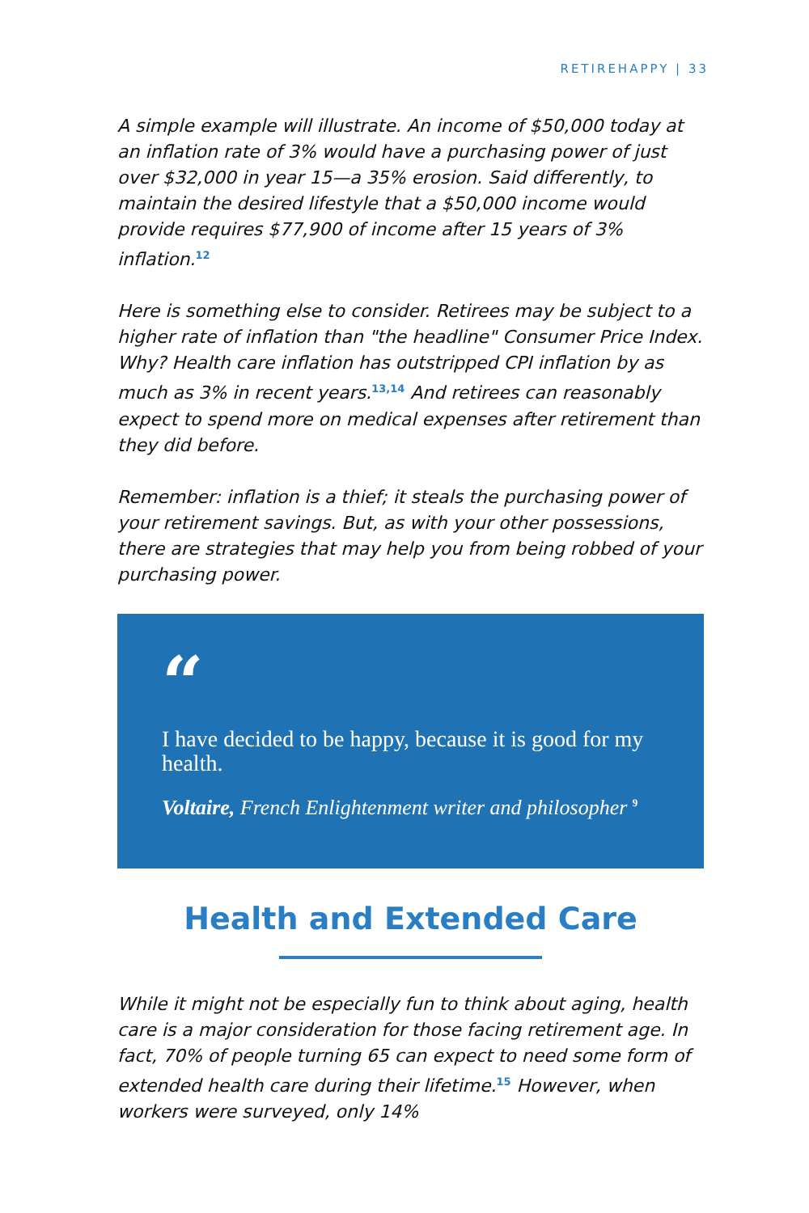RETIREHAPPY | 33
A simple example will illustrate. An income of $50,000 today at an inflation rate of 3% would have a purchasing power of just over $32,000 in year 15—a 35% erosion. Said differently, to maintain the desired lifestyle that a $50,000 income would provide requires $77,900 of income after 15 years of 3% inflation.<sup>12</sup>
Here is something else to consider. Retirees may be subject to a higher rate of inflation than "the headline" Consumer Price Index. Why? Health care inflation has outstripped CPI inflation by as much as 3% in recent years.<sup>13,14</sup> And retirees can reasonably expect to spend more on medical expenses after retirement than they did before.
Remember: inflation is a thief; it steals the purchasing power of your retirement savings. But, as with your other possessions, there are strategies that may help you from being robbed of your purchasing power.
“
I have decided to be happy, because it is good for my health.
Voltaire, French Enlightenment writer and philosopher <sup>9</sup>
Health and Extended Care
While it might not be especially fun to think about aging, health care is a major consideration for those facing retirement age. In fact, 70% of people turning 65 can expect to need some form of extended health care during their lifetime.<sup>15</sup> However, when workers were surveyed, only 14%